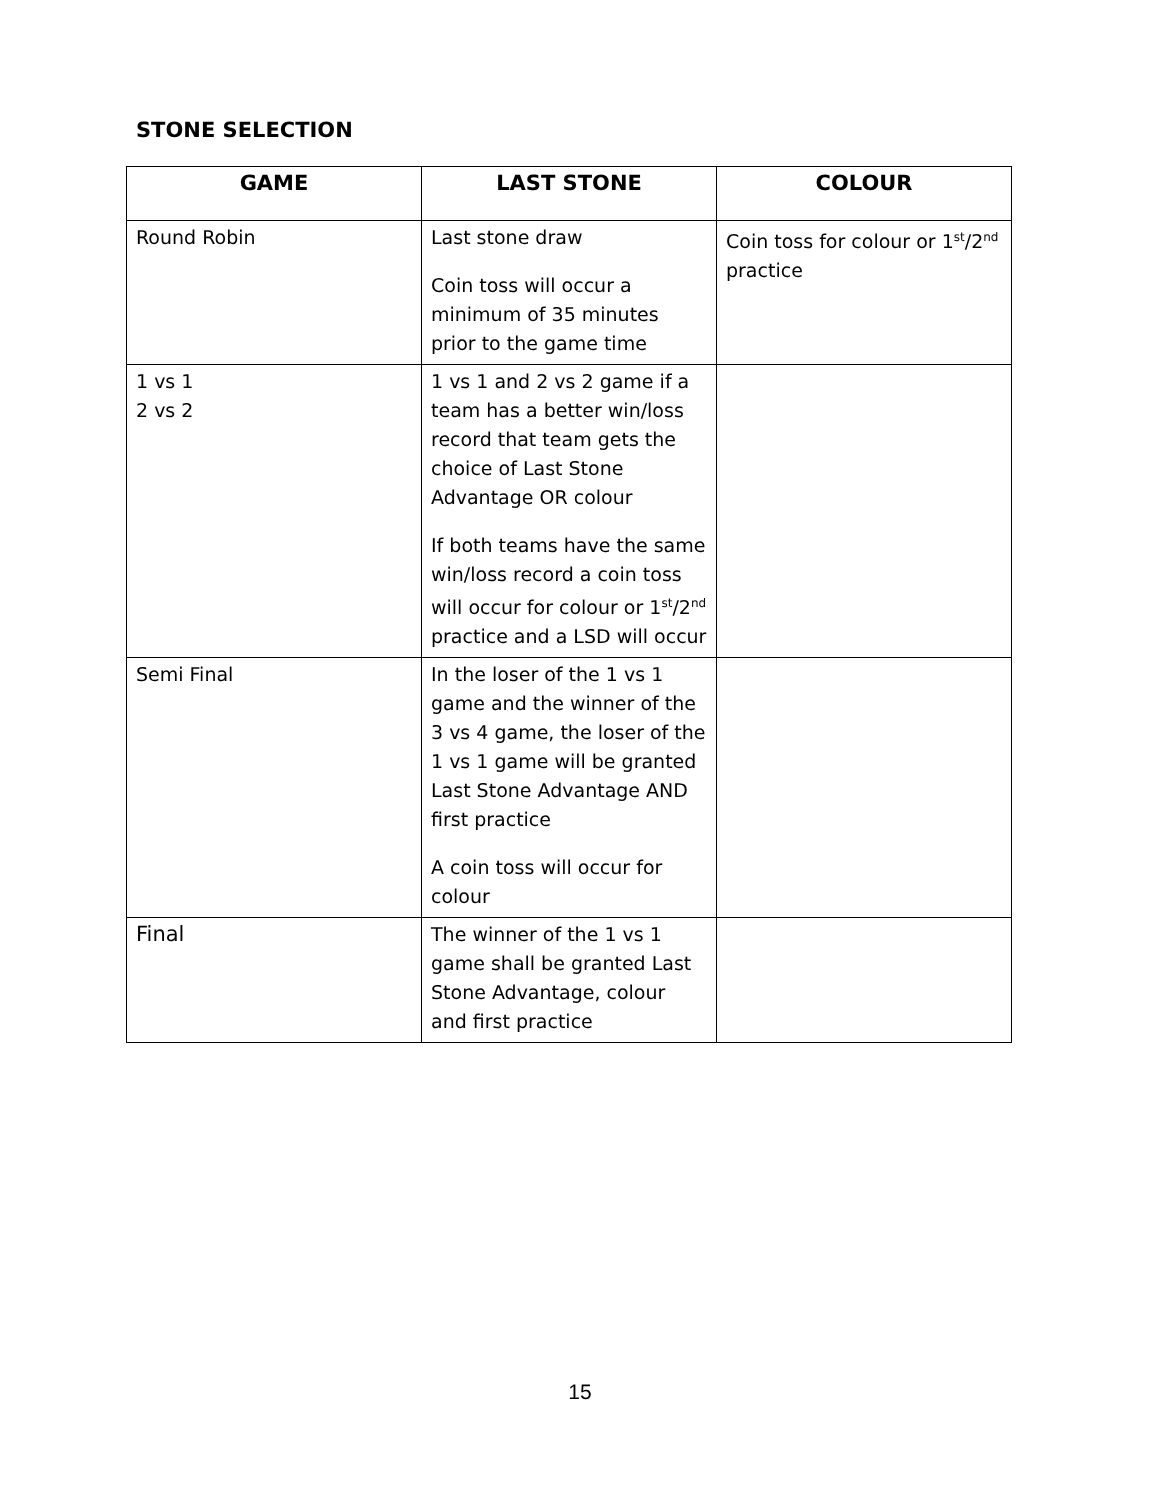STONE SELECTION
| GAME | LAST STONE | COLOUR |
| --- | --- | --- |
| Round Robin | Last stone draw Coin toss will occur a minimum of 35 minutes prior to the game time | Coin toss for colour or 1<sup>st</sup>/2<sup>nd</sup> practice |
| 1 vs 1 2 vs 2 | 1 vs 1 and 2 vs 2 game if a team has a better win/loss record that team gets the choice of Last Stone Advantage OR colour If both teams have the same win/loss record a coin toss will occur for colour or 1<sup>st</sup>/2<sup>nd</sup> practice and a LSD will occur | |
| Semi Final | In the loser of the 1 vs 1 game and the winner of the 3 vs 4 game, the loser of the 1 vs 1 game will be granted Last Stone Advantage AND first practice A coin toss will occur for colour | |
| Final | The winner of the 1 vs 1 game shall be granted Last Stone Advantage, colour and first practice | |
15